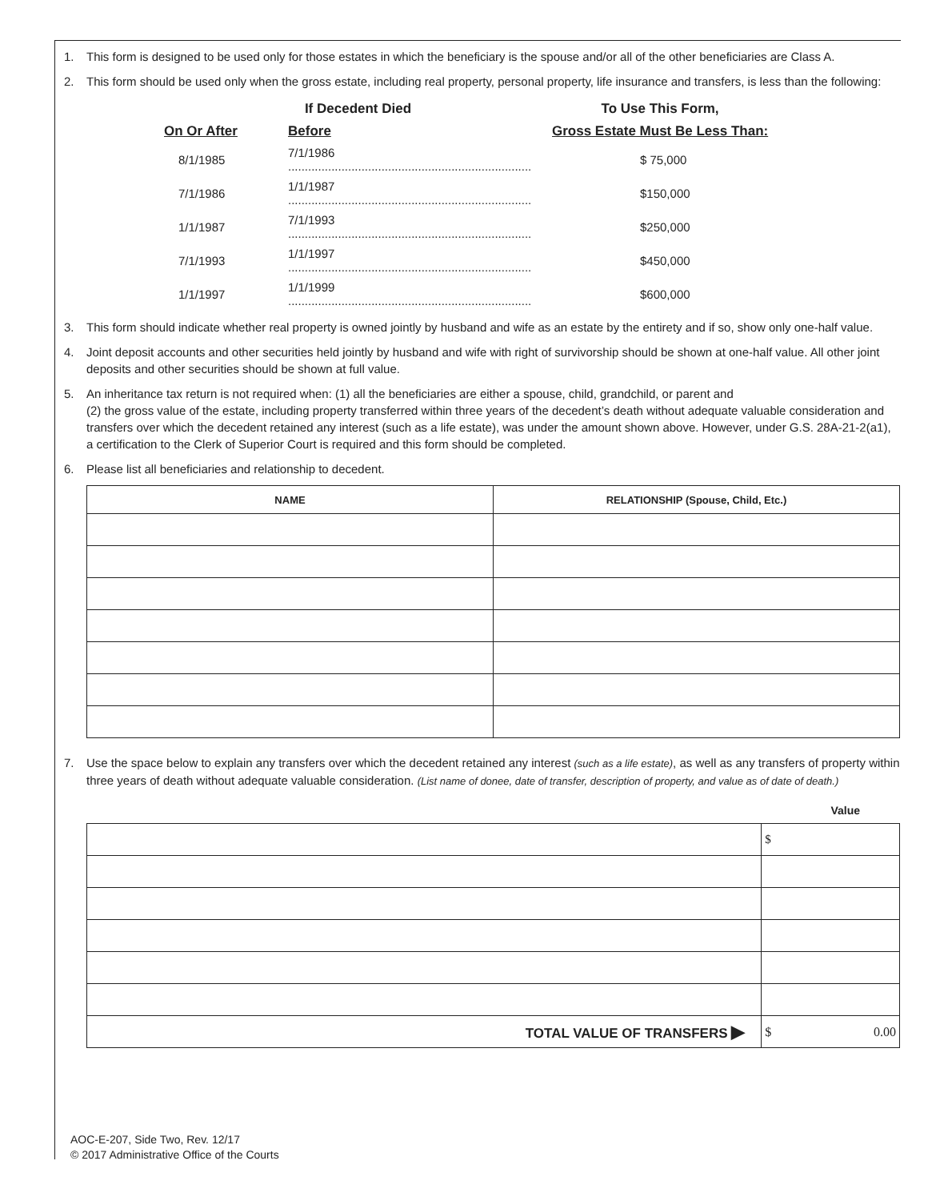1. This form is designed to be used only for those estates in which the beneficiary is the spouse and/or all of the other beneficiaries are Class A.
2. This form should be used only when the gross estate, including real property, personal property, life insurance and transfers, is less than the following:
| If Decedent Died | | | To Use This Form, |
| --- | --- | --- | --- |
| On Or After | Before | | Gross Estate Must Be Less Than: |
| 8/1/1985 | 7/1/1986 ......................................................................... | | $ 75,000 |
| 7/1/1986 | 1/1/1987 ......................................................................... | | $150,000 |
| 1/1/1987 | 7/1/1993 ......................................................................... | | $250,000 |
| 7/1/1993 | 1/1/1997 ......................................................................... | | $450,000 |
| 1/1/1997 | 1/1/1999 ......................................................................... | | $600,000 |
3. This form should indicate whether real property is owned jointly by husband and wife as an estate by the entirety and if so, show only one-half value.
4. Joint deposit accounts and other securities held jointly by husband and wife with right of survivorship should be shown at one-half value. All other joint deposits and other securities should be shown at full value.
5. An inheritance tax return is not required when: (1) all the beneficiaries are either a spouse, child, grandchild, or parent and
(2) the gross value of the estate, including property transferred within three years of the decedent’s death without adequate valuable consideration and transfers over which the decedent retained any interest (such as a life estate), was under the amount shown above. However, under G.S. 28A-21-2(a1), a certification to the Clerk of Superior Court is required and this form should be completed.
6. Please list all beneficiaries and relationship to decedent.
| NAME | RELATIONSHIP (Spouse, Child, Etc.) |
| --- | --- |
7. Use the space below to explain any transfers over which the decedent retained any interest (such as a life estate), as well as any transfers of property within three years of death without adequate valuable consideration. (List name of donee, date of transfer, description of property, and value as of date of death.)
Value
| | $ |
| TOTAL VALUE OF TRANSFERS ▶ | $ 0.00 |
AOC-E-207, Side Two, Rev. 12/17
© 2017 Administrative Office of the Courts